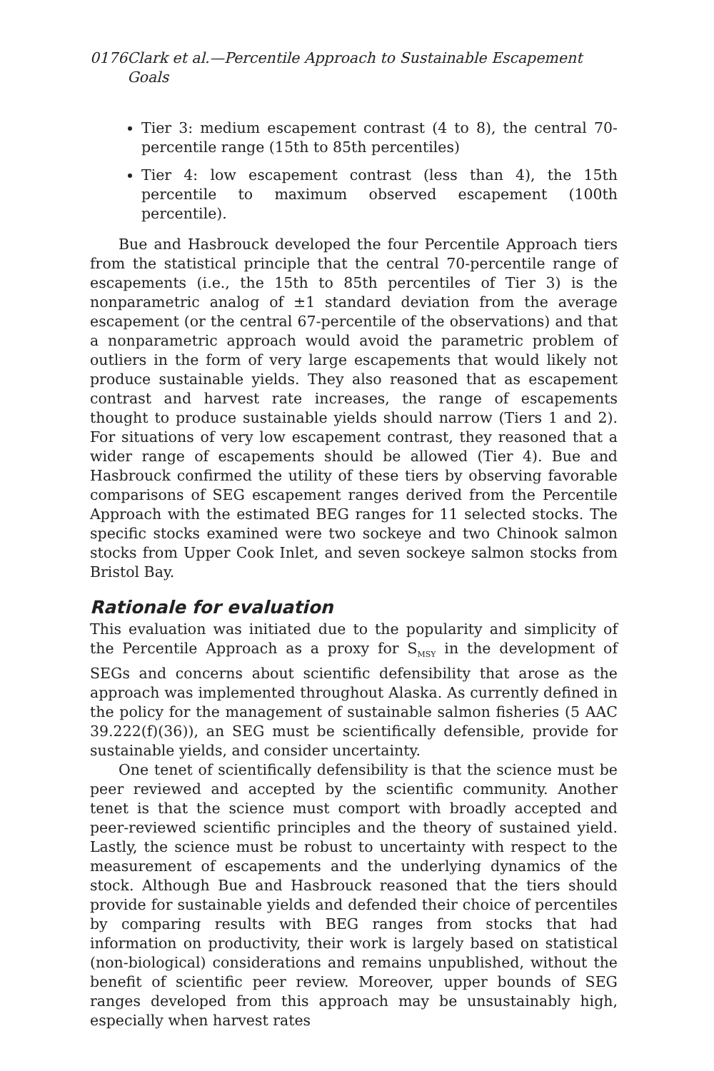0176 Clark et al.—Percentile Approach to Sustainable Escapement Goals
Tier 3: medium escapement contrast (4 to 8), the central 70-percentile range (15th to 85th percentiles)
Tier 4: low escapement contrast (less than 4), the 15th percentile to maximum observed escapement (100th percentile).
Bue and Hasbrouck developed the four Percentile Approach tiers from the statistical principle that the central 70-percentile range of escapements (i.e., the 15th to 85th percentiles of Tier 3) is the nonparametric analog of ±1 standard deviation from the average escapement (or the central 67-percentile of the observations) and that a nonparametric approach would avoid the parametric problem of outliers in the form of very large escapements that would likely not produce sustainable yields. They also reasoned that as escapement contrast and harvest rate increases, the range of escapements thought to produce sustainable yields should narrow (Tiers 1 and 2). For situations of very low escapement contrast, they reasoned that a wider range of escapements should be allowed (Tier 4). Bue and Hasbrouck confirmed the utility of these tiers by observing favorable comparisons of SEG escapement ranges derived from the Percentile Approach with the estimated BEG ranges for 11 selected stocks. The specific stocks examined were two sockeye and two Chinook salmon stocks from Upper Cook Inlet, and seven sockeye salmon stocks from Bristol Bay.
Rationale for evaluation
This evaluation was initiated due to the popularity and simplicity of the Percentile Approach as a proxy for S<sub>MSY</sub> in the development of SEGs and concerns about scientific defensibility that arose as the approach was implemented throughout Alaska. As currently defined in the policy for the management of sustainable salmon fisheries (5 AAC 39.222(f)(36)), an SEG must be scientifically defensible, provide for sustainable yields, and consider uncertainty.
One tenet of scientifically defensibility is that the science must be peer reviewed and accepted by the scientific community. Another tenet is that the science must comport with broadly accepted and peer-reviewed scientific principles and the theory of sustained yield. Lastly, the science must be robust to uncertainty with respect to the measurement of escapements and the underlying dynamics of the stock. Although Bue and Hasbrouck reasoned that the tiers should provide for sustainable yields and defended their choice of percentiles by comparing results with BEG ranges from stocks that had information on productivity, their work is largely based on statistical (non-biological) considerations and remains unpublished, without the benefit of scientific peer review. Moreover, upper bounds of SEG ranges developed from this approach may be unsustainably high, especially when harvest rates